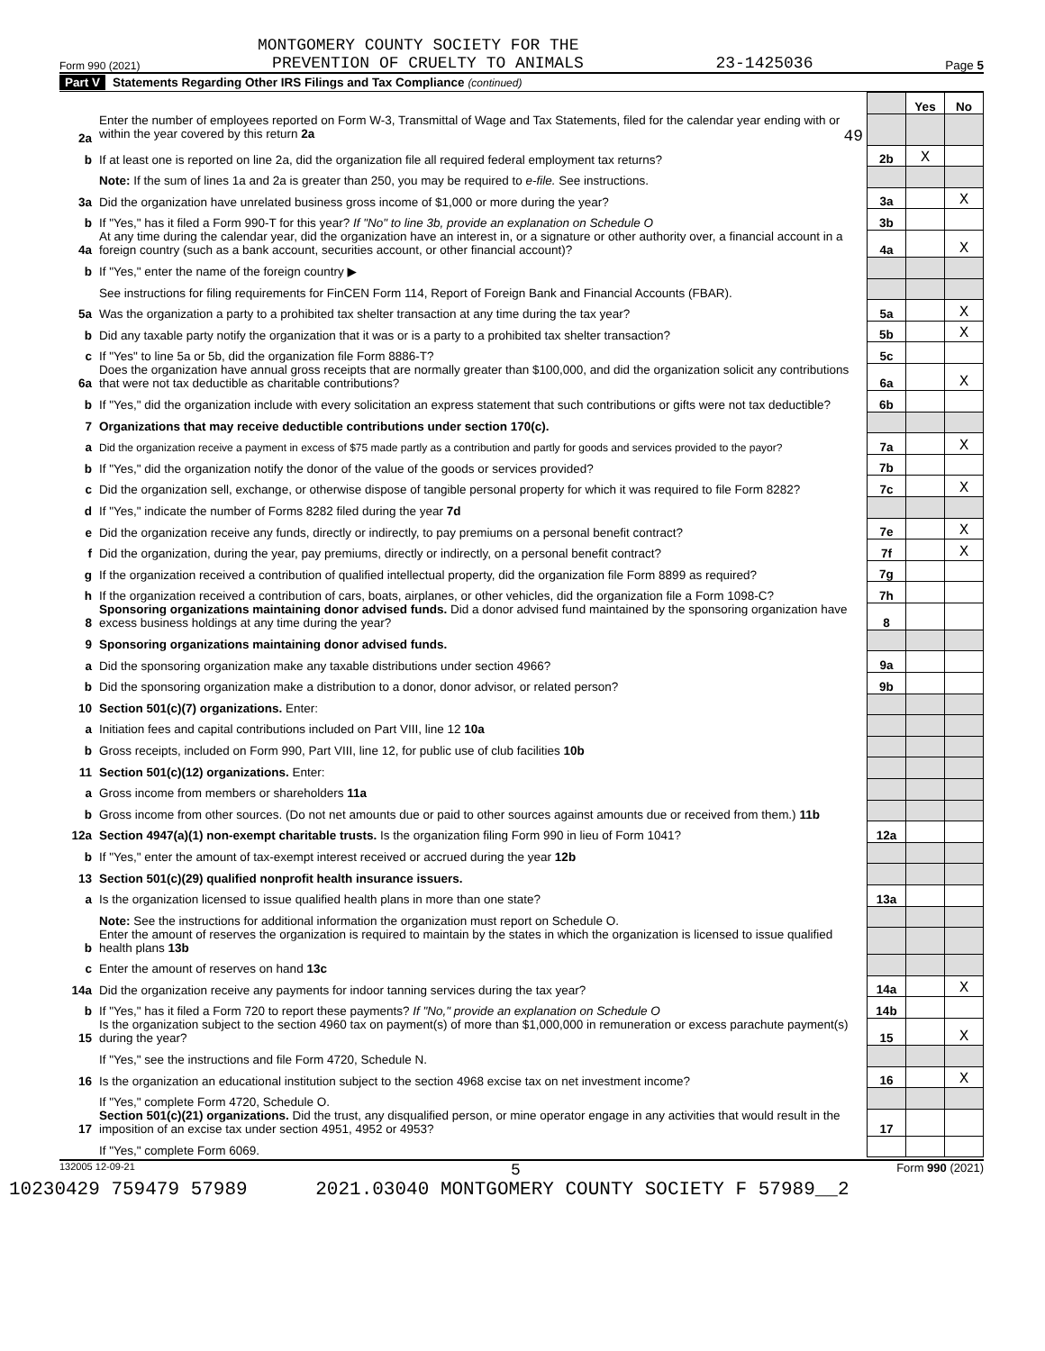MONTGOMERY COUNTY SOCIETY FOR THE
Form 990 (2021) PREVENTION OF CRUELTY TO ANIMALS 23-1425036 Page 5
Part V Statements Regarding Other IRS Filings and Tax Compliance (continued)
| | | | Yes | No |
| 2a | Enter the number of employees reported on Form W-3, Transmittal of Wage and Tax Statements, filed for the calendar year ending with or within the year covered by this return 2a 49 | | | |
| b | If at least one is reported on line 2a, did the organization file all required federal employment tax returns? | 2b | X | |
| | Note: If the sum of lines 1a and 2a is greater than 250, you may be required to e-file. See instructions. | | | |
| 3a | Did the organization have unrelated business gross income of $1,000 or more during the year? | 3a | | X |
| b | If "Yes," has it filed a Form 990-T for this year? If "No" to line 3b, provide an explanation on Schedule O | 3b | | |
| 4a | At any time during the calendar year, did the organization have an interest in, or a signature or other authority over, a financial account in a foreign country (such as a bank account, securities account, or other financial account)? | 4a | | X |
| b | If "Yes," enter the name of the foreign country ▶ | | | |
| | See instructions for filing requirements for FinCEN Form 114, Report of Foreign Bank and Financial Accounts (FBAR). | | | |
| 5a | Was the organization a party to a prohibited tax shelter transaction at any time during the tax year? | 5a | | X |
| b | Did any taxable party notify the organization that it was or is a party to a prohibited tax shelter transaction? | 5b | | X |
| c | If "Yes" to line 5a or 5b, did the organization file Form 8886-T? | 5c | | |
| 6a | Does the organization have annual gross receipts that are normally greater than $100,000, and did the organization solicit any contributions that were not tax deductible as charitable contributions? | 6a | | X |
| b | If "Yes," did the organization include with every solicitation an express statement that such contributions or gifts were not tax deductible? | 6b | | |
| 7 | Organizations that may receive deductible contributions under section 170(c). | | | |
| a | Did the organization receive a payment in excess of $75 made partly as a contribution and partly for goods and services provided to the payor? | 7a | | X |
| b | If "Yes," did the organization notify the donor of the value of the goods or services provided? | 7b | | |
| c | Did the organization sell, exchange, or otherwise dispose of tangible personal property for which it was required to file Form 8282? | 7c | | X |
| d | If "Yes," indicate the number of Forms 8282 filed during the year 7d | | | |
| e | Did the organization receive any funds, directly or indirectly, to pay premiums on a personal benefit contract? | 7e | | X |
| f | Did the organization, during the year, pay premiums, directly or indirectly, on a personal benefit contract? | 7f | | X |
| g | If the organization received a contribution of qualified intellectual property, did the organization file Form 8899 as required? | 7g | | |
| h | If the organization received a contribution of cars, boats, airplanes, or other vehicles, did the organization file a Form 1098-C? | 7h | | |
| 8 | Sponsoring organizations maintaining donor advised funds. Did a donor advised fund maintained by the sponsoring organization have excess business holdings at any time during the year? | 8 | | |
| 9 | Sponsoring organizations maintaining donor advised funds. | | | |
| a | Did the sponsoring organization make any taxable distributions under section 4966? | 9a | | |
| b | Did the sponsoring organization make a distribution to a donor, donor advisor, or related person? | 9b | | |
| 10 | Section 501(c)(7) organizations. Enter: | | | |
| a | Initiation fees and capital contributions included on Part VIII, line 12 10a | | | |
| b | Gross receipts, included on Form 990, Part VIII, line 12, for public use of club facilities 10b | | | |
| 11 | Section 501(c)(12) organizations. Enter: | | | |
| a | Gross income from members or shareholders 11a | | | |
| b | Gross income from other sources. (Do not net amounts due or paid to other sources against amounts due or received from them.) 11b | | | |
| 12a | Section 4947(a)(1) non-exempt charitable trusts. Is the organization filing Form 990 in lieu of Form 1041? | 12a | | |
| b | If "Yes," enter the amount of tax-exempt interest received or accrued during the year 12b | | | |
| 13 | Section 501(c)(29) qualified nonprofit health insurance issuers. | | | |
| a | Is the organization licensed to issue qualified health plans in more than one state? | 13a | | |
| | Note: See the instructions for additional information the organization must report on Schedule O. | | | |
| b | Enter the amount of reserves the organization is required to maintain by the states in which the organization is licensed to issue qualified health plans 13b | | | |
| c | Enter the amount of reserves on hand 13c | | | |
| 14a | Did the organization receive any payments for indoor tanning services during the tax year? | 14a | | X |
| b | If "Yes," has it filed a Form 720 to report these payments? If "No," provide an explanation on Schedule O | 14b | | |
| 15 | Is the organization subject to the section 4960 tax on payment(s) of more than $1,000,000 in remuneration or excess parachute payment(s) during the year? | 15 | | X |
| | If "Yes," see the instructions and file Form 4720, Schedule N. | | | |
| 16 | Is the organization an educational institution subject to the section 4968 excise tax on net investment income? | 16 | | X |
| | If "Yes," complete Form 4720, Schedule O. | | | |
| 17 | Section 501(c)(21) organizations. Did the trust, any disqualified person, or mine operator engage in any activities that would result in the imposition of an excise tax under section 4951, 4952 or 4953? | 17 | | |
| | If "Yes," complete Form 6069. | | | |
132005 12-09-21 5 Form 990 (2021)
10230429 759479 57989 2021.03040 MONTGOMERY COUNTY SOCIETY F 57989__2